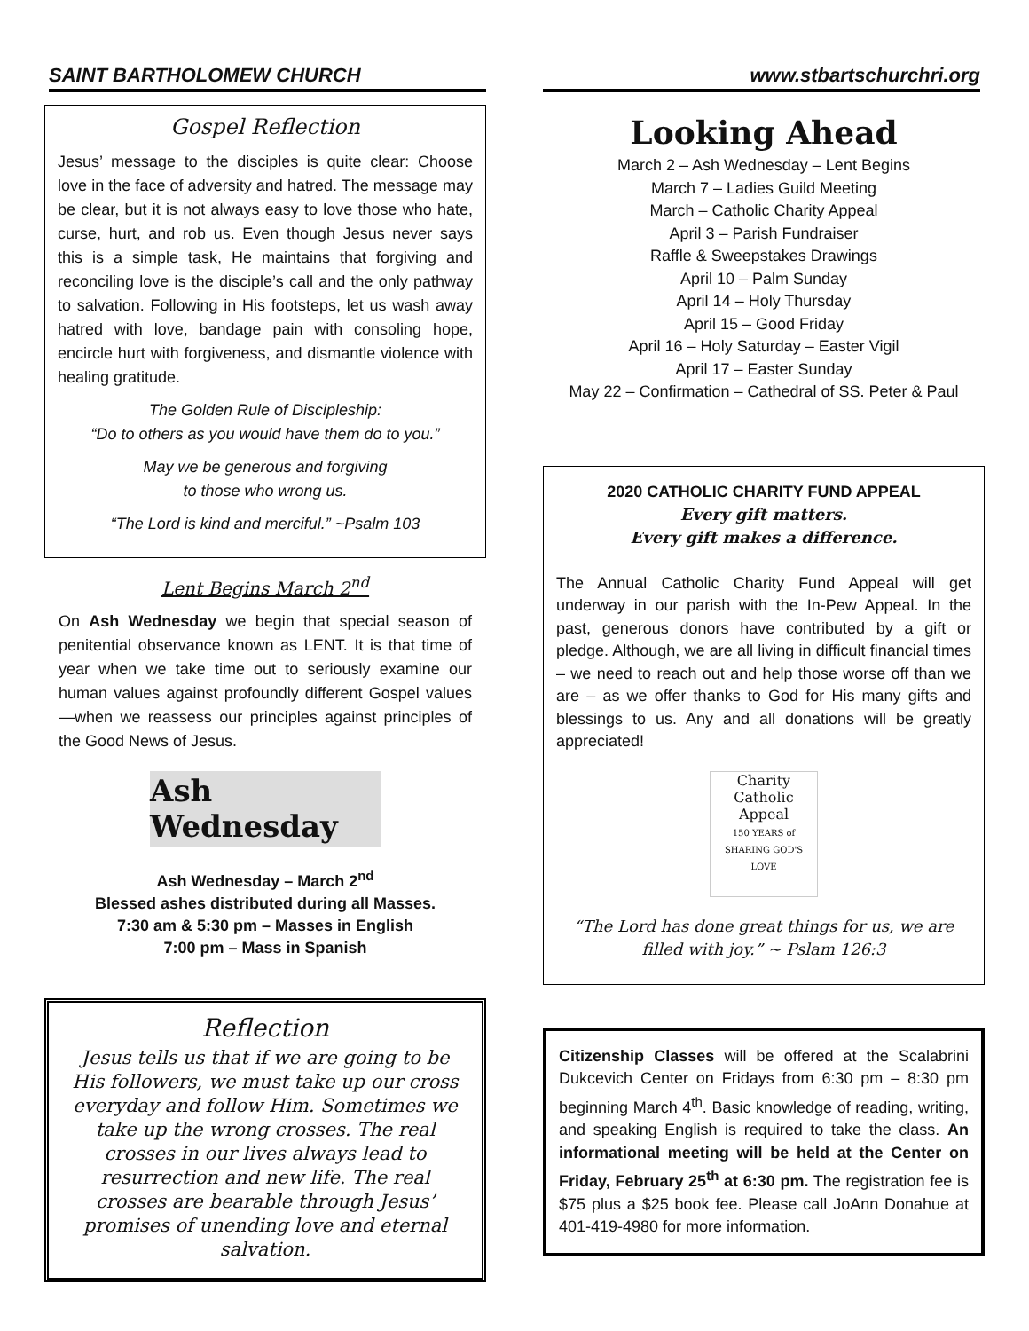SAINT BARTHOLOMEW CHURCH www.stbartschurchri.org
Gospel Reflection
Jesus’ message to the disciples is quite clear: Choose love in the face of adversity and hatred. The message may be clear, but it is not always easy to love those who hate, curse, hurt, and rob us. Even though Jesus never says this is a simple task, He maintains that forgiving and reconciling love is the disciple’s call and the only pathway to salvation. Following in His footsteps, let us wash away hatred with love, bandage pain with consoling hope, encircle hurt with forgiveness, and dismantle violence with healing gratitude.
The Golden Rule of Discipleship:
“Do to others as you would have them do to you.”
May we be generous and forgiving
to those who wrong us.
“The Lord is kind and merciful.” ~Psalm 103
Lent Begins March 2<sup>nd</sup>
On Ash Wednesday we begin that special season of penitential observance known as LENT. It is that time of year when we take time out to seriously examine our human values against profoundly different Gospel values—when we reassess our principles against principles of the Good News of Jesus.
Ash Wednesday
Ash Wednesday – March 2<sup>nd</sup>
Blessed ashes distributed during all Masses.
7:30 am & 5:30 pm – Masses in English
7:00 pm – Mass in Spanish
Reflection
Jesus tells us that if we are going to be His followers, we must take up our cross everyday and follow Him. Sometimes we take up the wrong crosses. The real crosses in our lives always lead to resurrection and new life. The real crosses are bearable through Jesus’ promises of unending love and eternal salvation.
Looking Ahead
March 2 – Ash Wednesday – Lent Begins
March 7 – Ladies Guild Meeting
March – Catholic Charity Appeal
April 3 – Parish Fundraiser
Raffle & Sweepstakes Drawings
April 10 – Palm Sunday
April 14 – Holy Thursday
April 15 – Good Friday
April 16 – Holy Saturday – Easter Vigil
April 17 – Easter Sunday
May 22 – Confirmation – Cathedral of SS. Peter & Paul
2020 CATHOLIC CHARITY FUND APPEAL
Every gift matters.
Every gift makes a difference.
The Annual Catholic Charity Fund Appeal will get underway in our parish with the In-Pew Appeal. In the past, generous donors have contributed by a gift or pledge. Although, we are all living in difficult financial times – we need to reach out and help those worse off than we are – as we offer thanks to God for His many gifts and blessings to us. Any and all donations will be greatly appreciated!
Charity
Catholic Appeal
150 YEARS of SHARING GOD'S LOVE
“The Lord has done great things for us, we are filled with joy.” ~ Pslam 126:3
Citizenship Classes will be offered at the Scalabrini Dukcevich Center on Fridays from 6:30 pm – 8:30 pm beginning March 4<sup>th</sup>. Basic knowledge of reading, writing, and speaking English is required to take the class. An informational meeting will be held at the Center on Friday, February 25<sup>th</sup> at 6:30 pm. The registration fee is $75 plus a $25 book fee. Please call JoAnn Donahue at 401-419-4980 for more information.